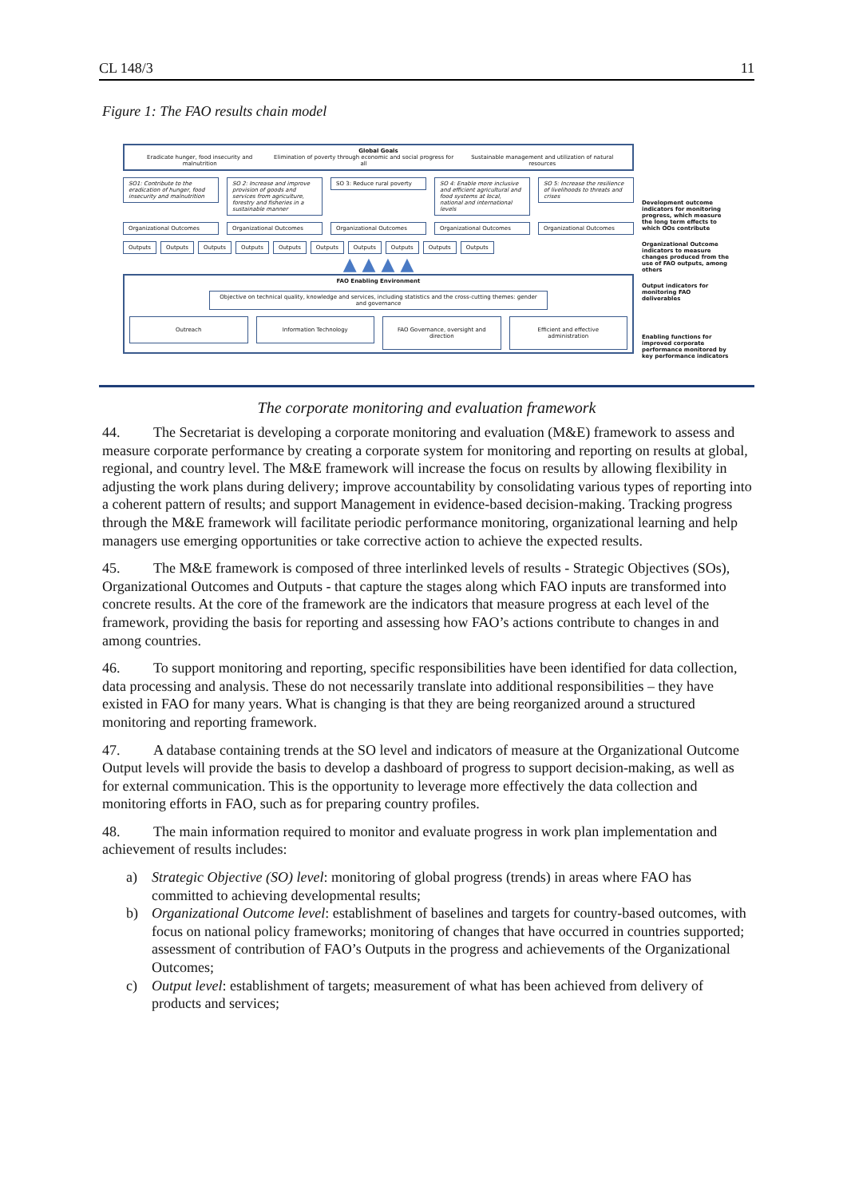CL 148/3 11
Figure 1: The FAO results chain model
Global Goals
Eradicate hunger, food insecurity and malnutrition Elimination of poverty through economic and social progress for all Sustainable management and utilization of natural resources
SO1: Contribute to the eradication of hunger, food insecurity and malnutrition
SO 2: Increase and improve provision of goods and services from agriculture, forestry and fisheries in a sustainable manner
SO 3: Reduce rural poverty SO 4: Enable more inclusive and efficient agricultural and food systems at local, national and international levels
SO 5: Increase the resilience of livelihoods to threats and crises
Organizational Outcomes Organizational Outcomes Organizational Outcomes Organizational Outcomes Organizational Outcomes
Outputs Outputs Outputs Outputs Outputs Outputs Outputs Outputs Outputs Outputs
▲ ▲ ▲ ▲
FAO Enabling Environment
Objective on technical quality, knowledge and services, including statistics and the cross-cutting themes: gender and governance
Outreach Information Technology FAO Governance, oversight and direction
Efficient and effective administration
Development outcome indicators for monitoring progress, which measure the long term effects to which OOs contribute
Organizational Outcome indicators to measure changes produced from the use of FAO outputs, among others
Output indicators for monitoring FAO deliverables
Enabling functions for improved corporate performance monitored by key performance indicators
The corporate monitoring and evaluation framework
44. The Secretariat is developing a corporate monitoring and evaluation (M&E) framework to assess and measure corporate performance by creating a corporate system for monitoring and reporting on results at global, regional, and country level. The M&E framework will increase the focus on results by allowing flexibility in adjusting the work plans during delivery; improve accountability by consolidating various types of reporting into a coherent pattern of results; and support Management in evidence-based decision-making. Tracking progress through the M&E framework will facilitate periodic performance monitoring, organizational learning and help managers use emerging opportunities or take corrective action to achieve the expected results.
45. The M&E framework is composed of three interlinked levels of results - Strategic Objectives (SOs), Organizational Outcomes and Outputs - that capture the stages along which FAO inputs are transformed into concrete results. At the core of the framework are the indicators that measure progress at each level of the framework, providing the basis for reporting and assessing how FAO’s actions contribute to changes in and among countries.
46. To support monitoring and reporting, specific responsibilities have been identified for data collection, data processing and analysis. These do not necessarily translate into additional responsibilities – they have existed in FAO for many years. What is changing is that they are being reorganized around a structured monitoring and reporting framework.
47. A database containing trends at the SO level and indicators of measure at the Organizational Outcome Output levels will provide the basis to develop a dashboard of progress to support decision-making, as well as for external communication. This is the opportunity to leverage more effectively the data collection and monitoring efforts in FAO, such as for preparing country profiles.
48. The main information required to monitor and evaluate progress in work plan implementation and achievement of results includes:
a) Strategic Objective (SO) level: monitoring of global progress (trends) in areas where FAO has committed to achieving developmental results;
b) Organizational Outcome level: establishment of baselines and targets for country-based outcomes, with focus on national policy frameworks; monitoring of changes that have occurred in countries supported; assessment of contribution of FAO’s Outputs in the progress and achievements of the Organizational Outcomes;
c) Output level: establishment of targets; measurement of what has been achieved from delivery of products and services;